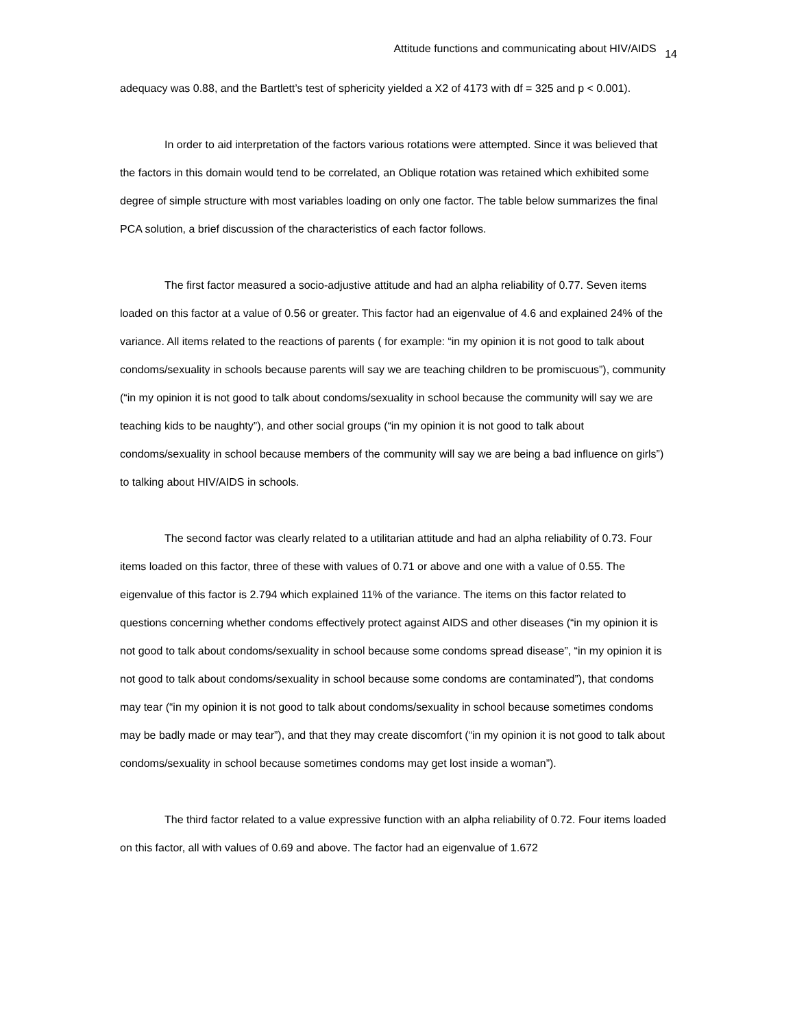Attitude functions and communicating about HIV/AIDS 14
adequacy was 0.88, and the Bartlett’s test of sphericity yielded a X2 of 4173 with df = 325 and p < 0.001).
In order to aid interpretation of the factors various rotations were attempted. Since it was believed that the factors in this domain would tend to be correlated, an Oblique rotation was retained which exhibited some degree of simple structure with most variables loading on only one factor. The table below summarizes the final PCA solution, a brief discussion of the characteristics of each factor follows.
The first factor measured a socio-adjustive attitude and had an alpha reliability of 0.77. Seven items loaded on this factor at a value of 0.56 or greater. This factor had an eigenvalue of 4.6 and explained 24% of the variance. All items related to the reactions of parents ( for example: “in my opinion it is not good to talk about condoms/sexuality in schools because parents will say we are teaching children to be promiscuous”), community (“in my opinion it is not good to talk about condoms/sexuality in school because the community will say we are teaching kids to be naughty”), and other social groups (“in my opinion it is not good to talk about condoms/sexuality in school because members of the community will say we are being a bad influence on girls”) to talking about HIV/AIDS in schools.
The second factor was clearly related to a utilitarian attitude and had an alpha reliability of 0.73. Four items loaded on this factor, three of these with values of 0.71 or above and one with a value of 0.55. The eigenvalue of this factor is 2.794 which explained 11% of the variance. The items on this factor related to questions concerning whether condoms effectively protect against AIDS and other diseases (“in my opinion it is not good to talk about condoms/sexuality in school because some condoms spread disease”, “in my opinion it is not good to talk about condoms/sexuality in school because some condoms are contaminated”), that condoms may tear (“in my opinion it is not good to talk about condoms/sexuality in school because sometimes condoms may be badly made or may tear”), and that they may create discomfort (“in my opinion it is not good to talk about condoms/sexuality in school because sometimes condoms may get lost inside a woman”).
The third factor related to a value expressive function with an alpha reliability of 0.72. Four items loaded on this factor, all with values of 0.69 and above. The factor had an eigenvalue of 1.672